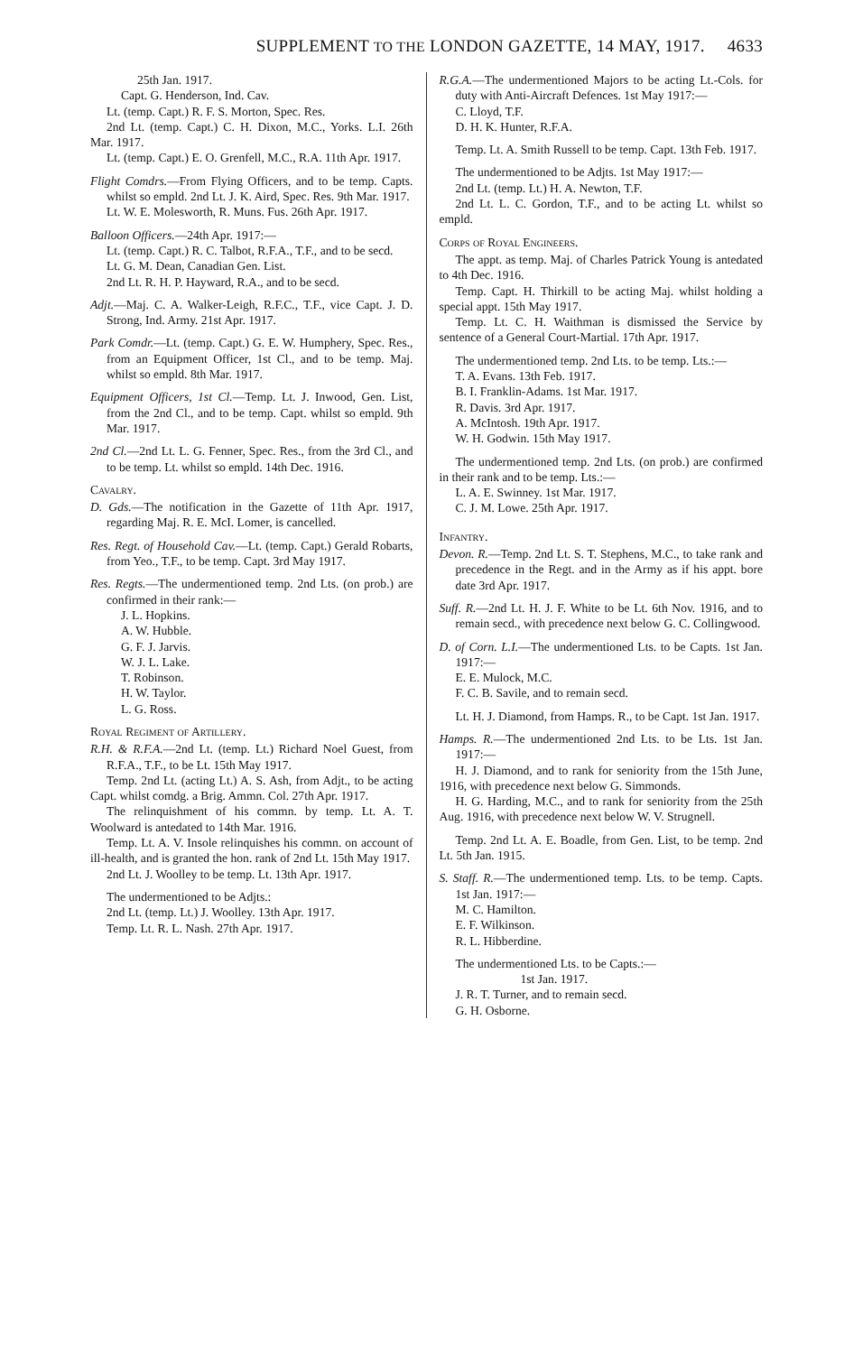SUPPLEMENT TO THE LONDON GAZETTE, 14 MAY, 1917. 4633
25th Jan. 1917.
Capt. G. Henderson, Ind. Cav.
Lt. (temp. Capt.) R. F. S. Morton, Spec. Res.
2nd Lt. (temp. Capt.) C. H. Dixon, M.C., Yorks. L.I. 26th Mar. 1917.
Lt. (temp. Capt.) E. O. Grenfell, M.C., R.A. 11th Apr. 1917.
Flight Comdrs.—From Flying Officers, and to be temp. Capts. whilst so empld. 2nd Lt. J. K. Aird, Spec. Res. 9th Mar. 1917.
Lt. W. E. Molesworth, R. Muns. Fus. 26th Apr. 1917.
Balloon Officers.—24th Apr. 1917:—
Lt. (temp. Capt.) R. C. Talbot, R.F.A., T.F., and to be secd.
Lt. G. M. Dean, Canadian Gen. List.
2nd Lt. R. H. P. Hayward, R.A., and to be secd.
Adjt.—Maj. C. A. Walker-Leigh, R.F.C., T.F., vice Capt. J. D. Strong, Ind. Army. 21st Apr. 1917.
Park Comdr.—Lt. (temp. Capt.) G. E. W. Humphery, Spec. Res., from an Equipment Officer, 1st Cl., and to be temp. Maj. whilst so empld. 8th Mar. 1917.
Equipment Officers, 1st Cl.—Temp. Lt. J. Inwood, Gen. List, from the 2nd Cl., and to be temp. Capt. whilst so empld. 9th Mar. 1917.
2nd Cl.—2nd Lt. L. G. Fenner, Spec. Res., from the 3rd Cl., and to be temp. Lt. whilst so empld. 14th Dec. 1916.
Cavalry.
D. Gds.—The notification in the Gazette of 11th Apr. 1917, regarding Maj. R. E. McI. Lomer, is cancelled.
Res. Regt. of Household Cav.—Lt. (temp. Capt.) Gerald Robarts, from Yeo., T.F., to be temp. Capt. 3rd May 1917.
Res. Regts.—The undermentioned temp. 2nd Lts. (on prob.) are confirmed in their rank:—
J. L. Hopkins.
A. W. Hubble.
G. F. J. Jarvis.
W. J. L. Lake.
T. Robinson.
H. W. Taylor.
L. G. Ross.
Royal Regiment of Artillery.
R.H. & R.F.A.—2nd Lt. (temp. Lt.) Richard Noel Guest, from R.F.A., T.F., to be Lt. 15th May 1917.
Temp. 2nd Lt. (acting Lt.) A. S. Ash, from Adjt., to be acting Capt. whilst comdg. a Brig. Ammn. Col. 27th Apr. 1917.
The relinquishment of his commn. by temp. Lt. A. T. Woolward is antedated to 14th Mar. 1916.
Temp. Lt. A. V. Insole relinquishes his commn. on account of ill-health, and is granted the hon. rank of 2nd Lt. 15th May 1917.
2nd Lt. J. Woolley to be temp. Lt. 13th Apr. 1917.
The undermentioned to be Adjts.:
2nd Lt. (temp. Lt.) J. Woolley. 13th Apr. 1917.
Temp. Lt. R. L. Nash. 27th Apr. 1917.
R.G.A.—The undermentioned Majors to be acting Lt.-Cols. for duty with Anti-Aircraft Defences. 1st May 1917:—
C. Lloyd, T.F.
D. H. K. Hunter, R.F.A.
Temp. Lt. A. Smith Russell to be temp. Capt. 13th Feb. 1917.
The undermentioned to be Adjts. 1st May 1917:—
2nd Lt. (temp. Lt.) H. A. Newton, T.F.
2nd Lt. L. C. Gordon, T.F., and to be acting Lt. whilst so empld.
Corps of Royal Engineers.
The appt. as temp. Maj. of Charles Patrick Young is antedated to 4th Dec. 1916.
Temp. Capt. H. Thirkill to be acting Maj. whilst holding a special appt. 15th May 1917.
Temp. Lt. C. H. Waithman is dismissed the Service by sentence of a General Court-Martial. 17th Apr. 1917.
The undermentioned temp. 2nd Lts. to be temp. Lts.:—
T. A. Evans. 13th Feb. 1917.
B. I. Franklin-Adams. 1st Mar. 1917.
R. Davis. 3rd Apr. 1917.
A. McIntosh. 19th Apr. 1917.
W. H. Godwin. 15th May 1917.
The undermentioned temp. 2nd Lts. (on prob.) are confirmed in their rank and to be temp. Lts.:—
L. A. E. Swinney. 1st Mar. 1917.
C. J. M. Lowe. 25th Apr. 1917.
Infantry.
Devon. R.—Temp. 2nd Lt. S. T. Stephens, M.C., to take rank and precedence in the Regt. and in the Army as if his appt. bore date 3rd Apr. 1917.
Suff. R.—2nd Lt. H. J. F. White to be Lt. 6th Nov. 1916, and to remain secd., with precedence next below G. C. Collingwood.
D. of Corn. L.I.—The undermentioned Lts. to be Capts. 1st Jan. 1917:—
E. E. Mulock, M.C.
F. C. B. Savile, and to remain secd.
Lt. H. J. Diamond, from Hamps. R., to be Capt. 1st Jan. 1917.
Hamps. R.—The undermentioned 2nd Lts. to be Lts. 1st Jan. 1917:—
H. J. Diamond, and to rank for seniority from the 15th June, 1916, with precedence next below G. Simmonds.
H. G. Harding, M.C., and to rank for seniority from the 25th Aug. 1916, with precedence next below W. V. Strugnell.
Temp. 2nd Lt. A. E. Boadle, from Gen. List, to be temp. 2nd Lt. 5th Jan. 1915.
S. Staff. R.—The undermentioned temp. Lts. to be temp. Capts. 1st Jan. 1917:—
M. C. Hamilton.
E. F. Wilkinson.
R. L. Hibberdine.
The undermentioned Lts. to be Capts.:—
1st Jan. 1917.
J. R. T. Turner, and to remain secd.
G. H. Osborne.